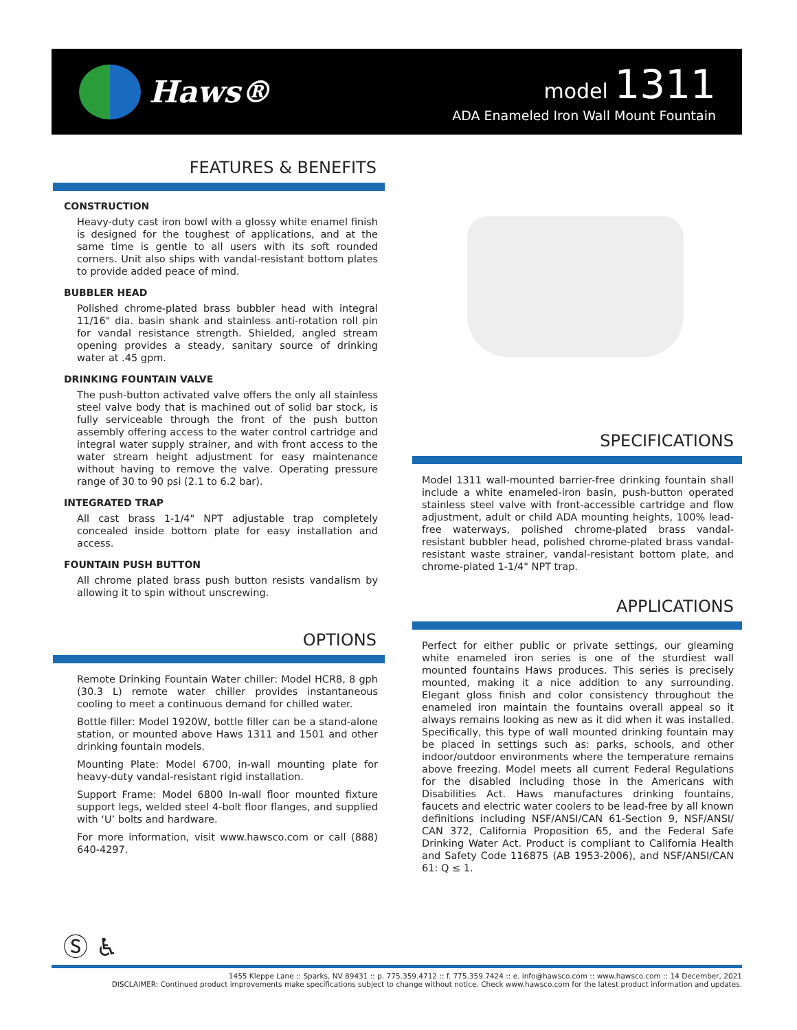Haws®
model 1311
ADA Enameled Iron Wall Mount Fountain
FEATURES & BENEFITS
CONSTRUCTION
Heavy-duty cast iron bowl with a glossy white enamel finish is designed for the toughest of applications, and at the same time is gentle to all users with its soft rounded corners. Unit also ships with vandal-resistant bottom plates to provide added peace of mind.
BUBBLER HEAD
Polished chrome-plated brass bubbler head with integral 11/16" dia. basin shank and stainless anti-rotation roll pin for vandal resistance strength. Shielded, angled stream opening provides a steady, sanitary source of drinking water at .45 gpm.
DRINKING FOUNTAIN VALVE
The push-button activated valve offers the only all stainless steel valve body that is machined out of solid bar stock, is fully serviceable through the front of the push button assembly offering access to the water control cartridge and integral water supply strainer, and with front access to the water stream height adjustment for easy maintenance without having to remove the valve. Operating pressure range of 30 to 90 psi (2.1 to 6.2 bar).
INTEGRATED TRAP
All cast brass 1-1/4" NPT adjustable trap completely concealed inside bottom plate for easy installation and access.
FOUNTAIN PUSH BUTTON
All chrome plated brass push button resists vandalism by allowing it to spin without unscrewing.
OPTIONS
Remote Drinking Fountain Water chiller: Model HCR8, 8 gph (30.3 L) remote water chiller provides instantaneous cooling to meet a continuous demand for chilled water.
Bottle filler: Model 1920W, bottle filler can be a stand-alone station, or mounted above Haws 1311 and 1501 and other drinking fountain models.
Mounting Plate: Model 6700, in-wall mounting plate for heavy-duty vandal-resistant rigid installation.
Support Frame: Model 6800 In-wall floor mounted fixture support legs, welded steel 4-bolt floor flanges, and supplied with ‘U’ bolts and hardware.
For more information, visit www.hawsco.com or call (888) 640-4297.
SPECIFICATIONS
Model 1311 wall-mounted barrier-free drinking fountain shall include a white enameled-iron basin, push-button operated stainless steel valve with front-accessible cartridge and flow adjustment, adult or child ADA mounting heights, 100% lead-free waterways, polished chrome-plated brass vandal-resistant bubbler head, polished chrome-plated brass vandal-resistant waste strainer, vandal-resistant bottom plate, and chrome-plated 1-1/4" NPT trap.
APPLICATIONS
Perfect for either public or private settings, our gleaming white enameled iron series is one of the sturdiest wall mounted fountains Haws produces. This series is precisely mounted, making it a nice addition to any surrounding. Elegant gloss finish and color consistency throughout the enameled iron maintain the fountains overall appeal so it always remains looking as new as it did when it was installed. Specifically, this type of wall mounted drinking fountain may be placed in settings such as: parks, schools, and other indoor/outdoor environments where the temperature remains above freezing. Model meets all current Federal Regulations for the disabled including those in the Americans with Disabilities Act. Haws manufactures drinking fountains, faucets and electric water coolers to be lead-free by all known definitions including NSF/ANSI/CAN 61-Section 9, NSF/ANSI/ CAN 372, California Proposition 65, and the Federal Safe Drinking Water Act. Product is compliant to California Health and Safety Code 116875 (AB 1953-2006), and NSF/ANSI/CAN 61: Q ≤ 1.
Ⓢ ♿
1455 Kleppe Lane :: Sparks, NV 89431 :: p. 775.359.4712 :: f. 775.359.7424 :: e. info@hawsco.com :: www.hawsco.com :: 14 December, 2021
DISCLAIMER: Continued product improvements make specifications subject to change without notice. Check www.hawsco.com for the latest product information and updates.